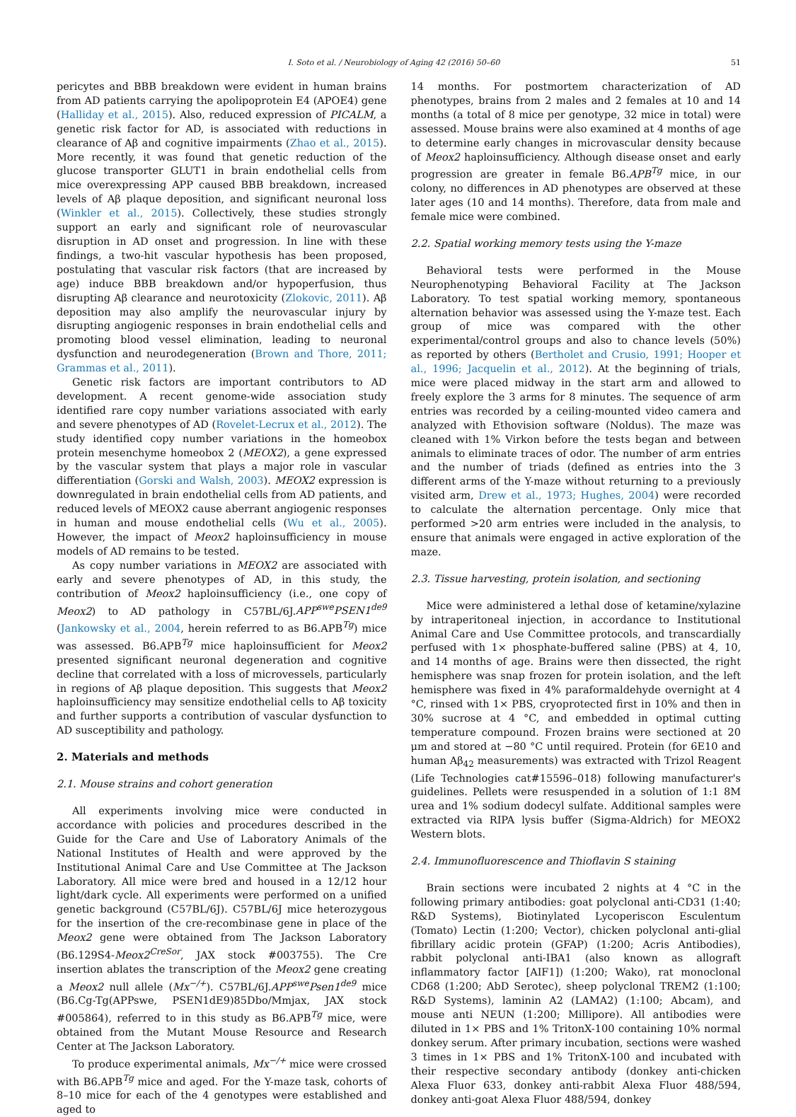I. Soto et al. / Neurobiology of Aging 42 (2016) 50–60 51
pericytes and BBB breakdown were evident in human brains from AD patients carrying the apolipoprotein E4 (APOE4) gene (Halliday et al., 2015). Also, reduced expression of PICALM, a genetic risk factor for AD, is associated with reductions in clearance of Aβ and cognitive impairments (Zhao et al., 2015). More recently, it was found that genetic reduction of the glucose transporter GLUT1 in brain endothelial cells from mice overexpressing APP caused BBB breakdown, increased levels of Aβ plaque deposition, and significant neuronal loss (Winkler et al., 2015). Collectively, these studies strongly support an early and significant role of neurovascular disruption in AD onset and progression. In line with these findings, a two-hit vascular hypothesis has been proposed, postulating that vascular risk factors (that are increased by age) induce BBB breakdown and/or hypoperfusion, thus disrupting Aβ clearance and neurotoxicity (Zlokovic, 2011). Aβ deposition may also amplify the neurovascular injury by disrupting angiogenic responses in brain endothelial cells and promoting blood vessel elimination, leading to neuronal dysfunction and neurodegeneration (Brown and Thore, 2011; Grammas et al., 2011).
Genetic risk factors are important contributors to AD development. A recent genome-wide association study identified rare copy number variations associated with early and severe phenotypes of AD (Rovelet-Lecrux et al., 2012). The study identified copy number variations in the homeobox protein mesenchyme homeobox 2 (MEOX2), a gene expressed by the vascular system that plays a major role in vascular differentiation (Gorski and Walsh, 2003). MEOX2 expression is downregulated in brain endothelial cells from AD patients, and reduced levels of MEOX2 cause aberrant angiogenic responses in human and mouse endothelial cells (Wu et al., 2005). However, the impact of Meox2 haploinsufficiency in mouse models of AD remains to be tested.
As copy number variations in MEOX2 are associated with early and severe phenotypes of AD, in this study, the contribution of Meox2 haploinsufficiency (i.e., one copy of Meox2) to AD pathology in C57BL/6J.APP<sup>swe</sup>PSEN1<sup>de9</sup> (Jankowsky et al., 2004, herein referred to as B6.APB<sup>Tg</sup>) mice was assessed. B6.APB<sup>Tg</sup> mice haploinsufficient for Meox2 presented significant neuronal degeneration and cognitive decline that correlated with a loss of microvessels, particularly in regions of Aβ plaque deposition. This suggests that Meox2 haploinsufficiency may sensitize endothelial cells to Aβ toxicity and further supports a contribution of vascular dysfunction to AD susceptibility and pathology.
2. Materials and methods
2.1. Mouse strains and cohort generation
All experiments involving mice were conducted in accordance with policies and procedures described in the Guide for the Care and Use of Laboratory Animals of the National Institutes of Health and were approved by the Institutional Animal Care and Use Committee at The Jackson Laboratory. All mice were bred and housed in a 12/12 hour light/dark cycle. All experiments were performed on a unified genetic background (C57BL/6J). C57BL/6J mice heterozygous for the insertion of the cre-recombinase gene in place of the Meox2 gene were obtained from The Jackson Laboratory (B6.129S4-Meox2<sup>CreSor</sup>, JAX stock #003755). The Cre insertion ablates the transcription of the Meox2 gene creating a Meox2 null allele (Mx<sup>−/+</sup>). C57BL/6J.APP<sup>swe</sup>Psen1<sup>de9</sup> mice (B6.Cg-Tg(APPswe, PSEN1dE9)85Dbo/Mmjax, JAX stock #005864), referred to in this study as B6.APB<sup>Tg</sup> mice, were obtained from the Mutant Mouse Resource and Research Center at The Jackson Laboratory.
To produce experimental animals, Mx<sup>−/+</sup> mice were crossed with B6.APB<sup>Tg</sup> mice and aged. For the Y-maze task, cohorts of 8–10 mice for each of the 4 genotypes were established and aged to
14 months. For postmortem characterization of AD phenotypes, brains from 2 males and 2 females at 10 and 14 months (a total of 8 mice per genotype, 32 mice in total) were assessed. Mouse brains were also examined at 4 months of age to determine early changes in microvascular density because of Meox2 haploinsufficiency. Although disease onset and early progression are greater in female B6.APB<sup>Tg</sup> mice, in our colony, no differences in AD phenotypes are observed at these later ages (10 and 14 months). Therefore, data from male and female mice were combined.
2.2. Spatial working memory tests using the Y-maze
Behavioral tests were performed in the Mouse Neurophenotyping Behavioral Facility at The Jackson Laboratory. To test spatial working memory, spontaneous alternation behavior was assessed using the Y-maze test. Each group of mice was compared with the other experimental/control groups and also to chance levels (50%) as reported by others (Bertholet and Crusio, 1991; Hooper et al., 1996; Jacquelin et al., 2012). At the beginning of trials, mice were placed midway in the start arm and allowed to freely explore the 3 arms for 8 minutes. The sequence of arm entries was recorded by a ceiling-mounted video camera and analyzed with Ethovision software (Noldus). The maze was cleaned with 1% Virkon before the tests began and between animals to eliminate traces of odor. The number of arm entries and the number of triads (defined as entries into the 3 different arms of the Y-maze without returning to a previously visited arm, Drew et al., 1973; Hughes, 2004) were recorded to calculate the alternation percentage. Only mice that performed >20 arm entries were included in the analysis, to ensure that animals were engaged in active exploration of the maze.
2.3. Tissue harvesting, protein isolation, and sectioning
Mice were administered a lethal dose of ketamine/xylazine by intraperitoneal injection, in accordance to Institutional Animal Care and Use Committee protocols, and transcardially perfused with 1× phosphate-buffered saline (PBS) at 4, 10, and 14 months of age. Brains were then dissected, the right hemisphere was snap frozen for protein isolation, and the left hemisphere was fixed in 4% paraformaldehyde overnight at 4 °C, rinsed with 1× PBS, cryoprotected first in 10% and then in 30% sucrose at 4 °C, and embedded in optimal cutting temperature compound. Frozen brains were sectioned at 20 μm and stored at −80 °C until required. Protein (for 6E10 and human Aβ<sub>42</sub> measurements) was extracted with Trizol Reagent (Life Technologies cat#15596–018) following manufacturer's guidelines. Pellets were resuspended in a solution of 1:1 8M urea and 1% sodium dodecyl sulfate. Additional samples were extracted via RIPA lysis buffer (Sigma-Aldrich) for MEOX2 Western blots.
2.4. Immunofluorescence and Thioflavin S staining
Brain sections were incubated 2 nights at 4 °C in the following primary antibodies: goat polyclonal anti-CD31 (1:40; R&D Systems), Biotinylated Lycoperiscon Esculentum (Tomato) Lectin (1:200; Vector), chicken polyclonal anti-glial fibrillary acidic protein (GFAP) (1:200; Acris Antibodies), rabbit polyclonal anti-IBA1 (also known as allograft inflammatory factor [AIF1]) (1:200; Wako), rat monoclonal CD68 (1:200; AbD Serotec), sheep polyclonal TREM2 (1:100; R&D Systems), laminin A2 (LAMA2) (1:100; Abcam), and mouse anti NEUN (1:200; Millipore). All antibodies were diluted in 1× PBS and 1% TritonX-100 containing 10% normal donkey serum. After primary incubation, sections were washed 3 times in 1× PBS and 1% TritonX-100 and incubated with their respective secondary antibody (donkey anti-chicken Alexa Fluor 633, donkey anti-rabbit Alexa Fluor 488/594, donkey anti-goat Alexa Fluor 488/594, donkey